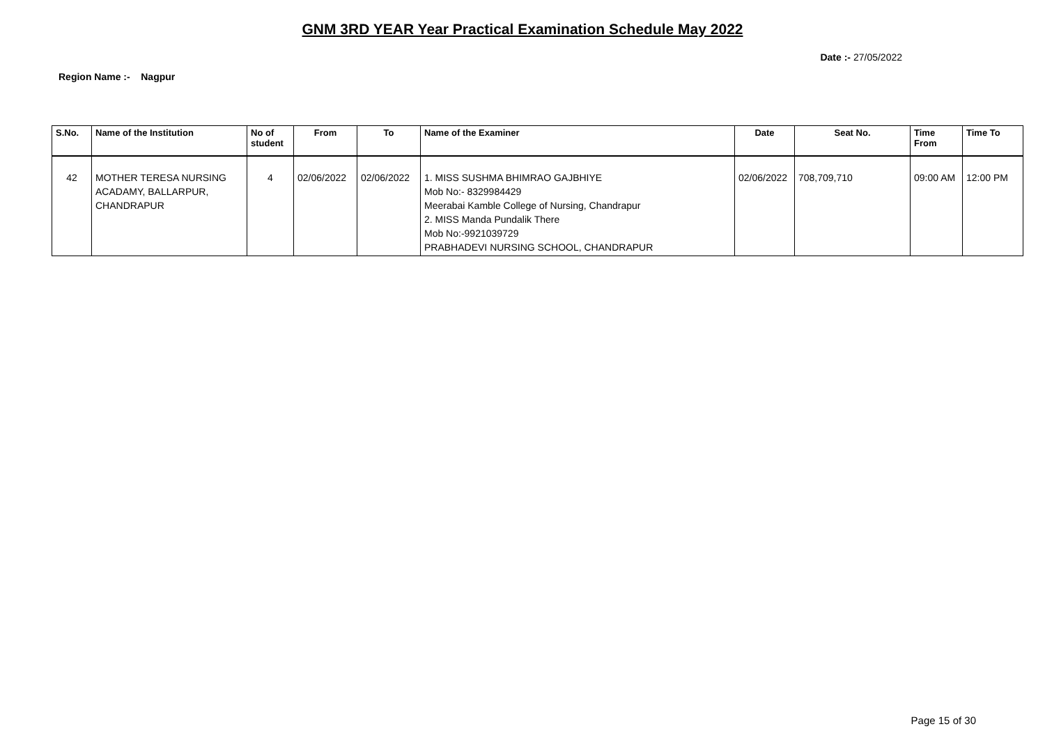GNM 3RD YEAR Year Practical Examination Schedule May 2022
Date :- 27/05/2022
Region Name :- Nagpur
| S.No. | Name of the Institution | No of student | From | To | Name of the Examiner | Date | Seat No. | Time From | Time To |
| --- | --- | --- | --- | --- | --- | --- | --- | --- | --- |
| 42 | MOTHER TERESA NURSING ACADAMY, BALLARPUR, CHANDRAPUR | 4 | 02/06/2022 | 02/06/2022 | 1. MISS SUSHMA BHIMRAO GAJBHIYE Mob No:- 8329984429 Meerabai Kamble College of Nursing, Chandrapur 2. MISS Manda Pundalik There Mob No:-9921039729 PRABHADEVI NURSING SCHOOL, CHANDRAPUR | 02/06/2022 | 708,709,710 | 09:00 AM | 12:00 PM |
Page 15 of 30